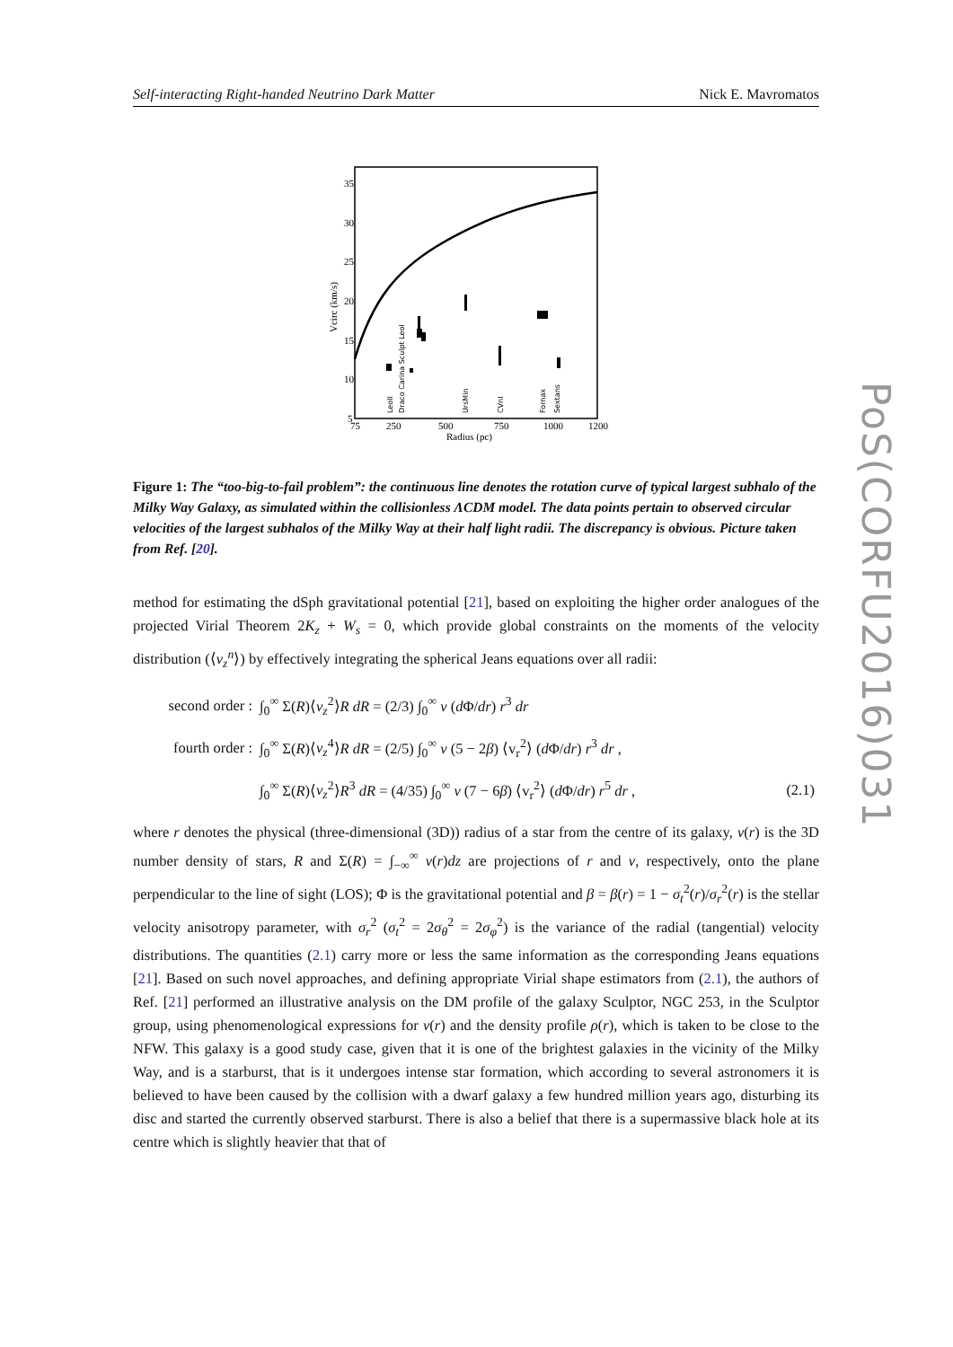Self-interacting Right-handed Neutrino Dark Matter Nick E. Mavromatos
35
30
25
20
15
10
5
75
250
500
750
1000
1200
Radius (pc)
Vcirc (km/s)
LeoII
Draco Carina Sculpt LeoI
UrsMin
CVnI
Fornax
Sextans
Figure 1: The “too-big-to-fail problem”: the continuous line denotes the rotation curve of typical largest subhalo of the Milky Way Galaxy, as simulated within the collisionless ΛCDM model. The data points pertain to observed circular velocities of the largest subhalos of the Milky Way at their half light radii. The discrepancy is obvious. Picture taken from Ref. [20].
method for estimating the dSph gravitational potential [21], based on exploiting the higher order analogues of the projected Virial Theorem 2K<sub>z</sub> + W<sub>s</sub> = 0, which provide global constraints on the moments of the velocity distribution (⟨v<sub>z</sub><sup>n</sup>⟩) by effectively integrating the spherical Jeans equations over all radii:
| second order : | ∫<sub>0</sub><sup>∞</sup> Σ( R )⟨ v<sub>z</sub><sup>2</sup>⟩ R dR = (2/3) ∫<sub>0</sub><sup>∞</sup> ν ( d Φ/ dr ) r<sup>3</sup> dr | |
| fourth order : | ∫<sub>0</sub><sup>∞</sup> Σ( R )⟨ v<sub>z</sub><sup>4</sup>⟩ R dR = (2/5) ∫<sub>0</sub><sup>∞</sup> ν (5 − 2 β ) ⟨v<sub>r</sub><sup>2</sup>⟩ ( d Φ/ dr ) r<sup>3</sup> dr , | |
| | ∫<sub>0</sub><sup>∞</sup> Σ( R )⟨ v<sub>z</sub><sup>2</sup>⟩ R<sup>3</sup> dR = (4/35) ∫<sub>0</sub><sup>∞</sup> ν (7 − 6 β ) ⟨v<sub>r</sub><sup>2</sup>⟩ ( d Φ/ dr ) r<sup>5</sup> dr , | (2.1) |
where r denotes the physical (three-dimensional (3D)) radius of a star from the centre of its galaxy, ν(r) is the 3D number density of stars, R and Σ(R) = ∫<sub>−∞</sub><sup>∞</sup> ν(r)dz are projections of r and ν, respectively, onto the plane perpendicular to the line of sight (LOS); Φ is the gravitational potential and β = β(r) = 1 − σ<sub>t</sub><sup>2</sup>(r)/σ<sub>r</sub><sup>2</sup>(r) is the stellar velocity anisotropy parameter, with σ<sub>r</sub><sup>2</sup> (σ<sub>t</sub><sup>2</sup> = 2σ<sub>θ</sub><sup>2</sup> = 2σ<sub>φ</sub><sup>2</sup>) is the variance of the radial (tangential) velocity distributions. The quantities (2.1) carry more or less the same information as the corresponding Jeans equations [21]. Based on such novel approaches, and defining appropriate Virial shape estimators from (2.1), the authors of Ref. [21] performed an illustrative analysis on the DM profile of the galaxy Sculptor, NGC 253, in the Sculptor group, using phenomenological expressions for ν(r) and the density profile ρ(r), which is taken to be close to the NFW. This galaxy is a good study case, given that it is one of the brightest galaxies in the vicinity of the Milky Way, and is a starburst, that is it undergoes intense star formation, which according to several astronomers it is believed to have been caused by the collision with a dwarf galaxy a few hundred million years ago, disturbing its disc and started the currently observed starburst. There is also a belief that there is a supermassive black hole at its centre which is slightly heavier that that of
PoS(CORFU2016)031